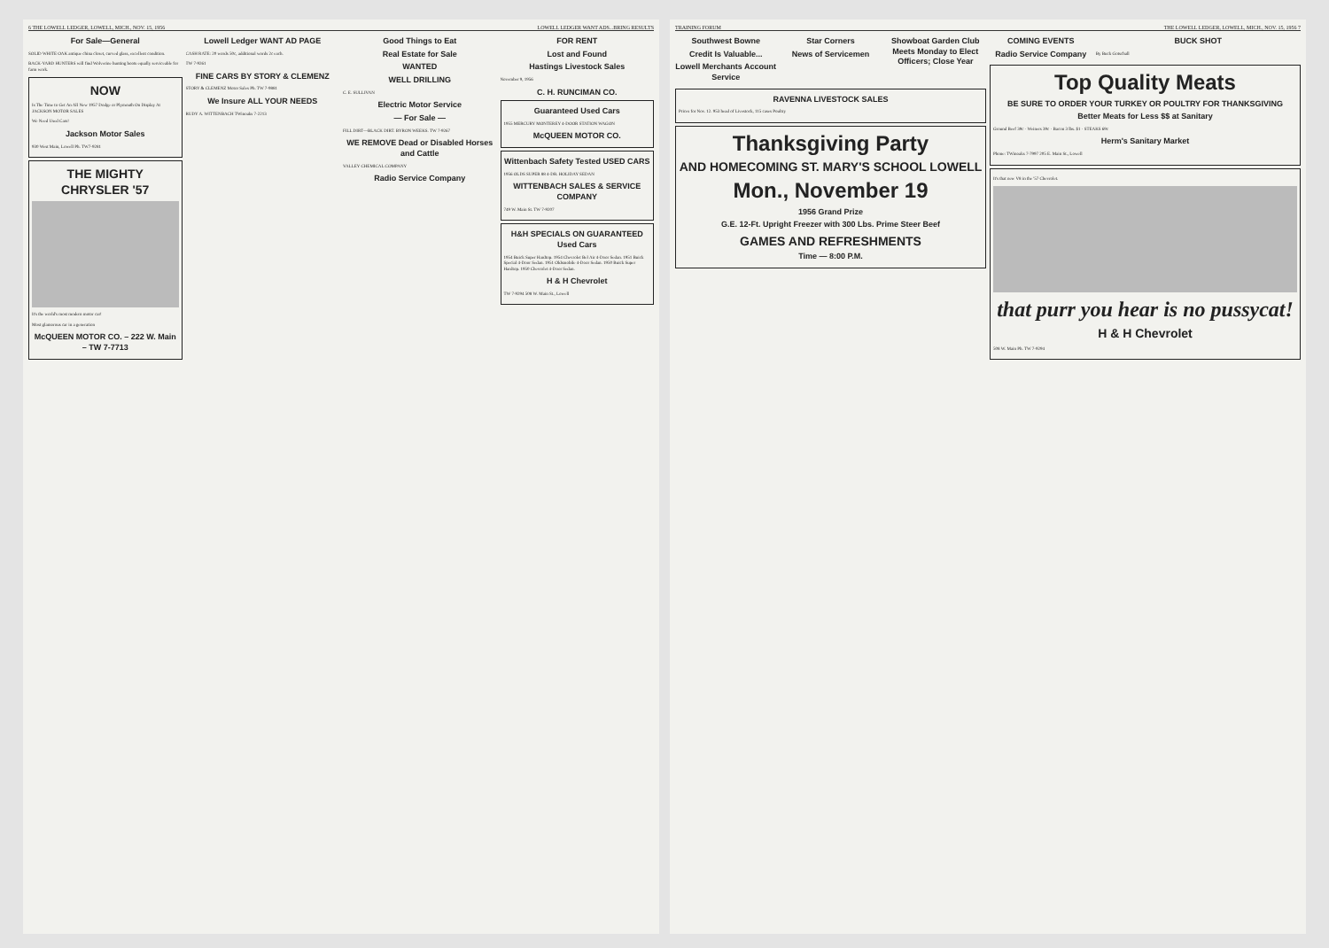6 THE LOWELL LEDGER, LOWELL, MICH., NOV. 15, 1956 LOWELL LEDGER WANT ADS...BRING RESULTS
For Sale—General
SOLID WHITE OAK antique china closet, curved glass, excellent condition.
BACK-YARD HUNTERS will find Wolverine hunting boots equally serviceable for farm work.
NOW
Is The Time to Get An All New 1957 Dodge or Plymouth On Display At JACKSON MOTOR SALES
We Need Used Cars!
Jackson Motor Sales
930 West Main, Lowell Ph. TW7-9281
THE MIGHTY CHRYSLER '57
It's the world's most modern motor car!
Most glamorous car in a generation
McQUEEN MOTOR CO. – 222 W. Main – TW 7-7713
Lowell Ledger WANT AD PAGE
CASH RATE: 20 words 50c, additional words 2c each.
TW 7-9261
FINE CARS BY STORY & CLEMENZ
STORY & CLEMENZ Motor Sales Ph. TW 7-9881
We Insure ALL YOUR NEEDS
RUDY A. WITTENBACH TWinoaks 7-2213
Good Things to Eat
Real Estate for Sale
WANTED
WELL DRILLING
C. E. SULLIVAN
Electric Motor Service
— For Sale —
FILL DIRT—BLACK DIRT. BYRON WEEKS. TW 7-9267
WE REMOVE Dead or Disabled Horses and Cattle
VALLEY CHEMICAL COMPANY
Radio Service Company
FOR RENT
Lost and Found
Hastings Livestock Sales
November 9, 1956
C. H. RUNCIMAN CO.
Guaranteed Used Cars
1955 MERCURY MONTEREY 4-DOOR STATION WAGON
McQUEEN MOTOR CO.
Wittenbach Safety Tested USED CARS
1956 OLDS SUPER 88 4-DR. HOLIDAY SEDAN
WITTENBACH SALES & SERVICE COMPANY
749 W. Main St. TW 7-9207
H&H SPECIALS ON GUARANTEED Used Cars
1954 Buick Super Hardtop. 1954 Chevrolet Bel Air 4-Door Sedan. 1951 Buick Special 4-Door Sedan. 1951 Oldsmobile 4-Door Sedan. 1950 Buick Super Hardtop. 1950 Chevrolet 4-Door Sedan.
H & H Chevrolet
TW 7-9294 508 W. Main St., Lowell
TRAINING FORUM THE LOWELL LEDGER, LOWELL, MICH., NOV. 15, 1956 7
Southwest Bowne
Credit Is Valuable...
Lowell Merchants Account Service
Star Corners
News of Servicemen
Showboat Garden Club Meets Monday to Elect Officers; Close Year
RAVENNA LIVESTOCK SALES
Prices for Nov. 12. 953 head of Livestock, 115 cases Poultry
Thanksgiving Party
AND HOMECOMING ST. MARY'S SCHOOL LOWELL
Mon., November 19
1956 Grand Prize
G.E. 12-Ft. Upright Freezer with 300 Lbs. Prime Steer Beef
GAMES AND REFRESHMENTS
Time — 8:00 P.M.
COMING EVENTS
Radio Service Company
BUCK SHOT
By Buck Gotschall
Top Quality Meats
BE SURE TO ORDER YOUR TURKEY OR POULTRY FOR THANKSGIVING
Better Meats for Less $$ at Sanitary
Ground Beef 39c · Weiners 39c · Bacon 3 lbs. $1 · STEAKS 69c
Herm's Sanitary Market
Phone: TWinoaks 7-7997 205 E. Main St., Lowell
It's that new V8 in the '57 Chevrolet.
that purr you hear is no pussycat!
H & H Chevrolet
508 W. Main Ph. TW 7-9294